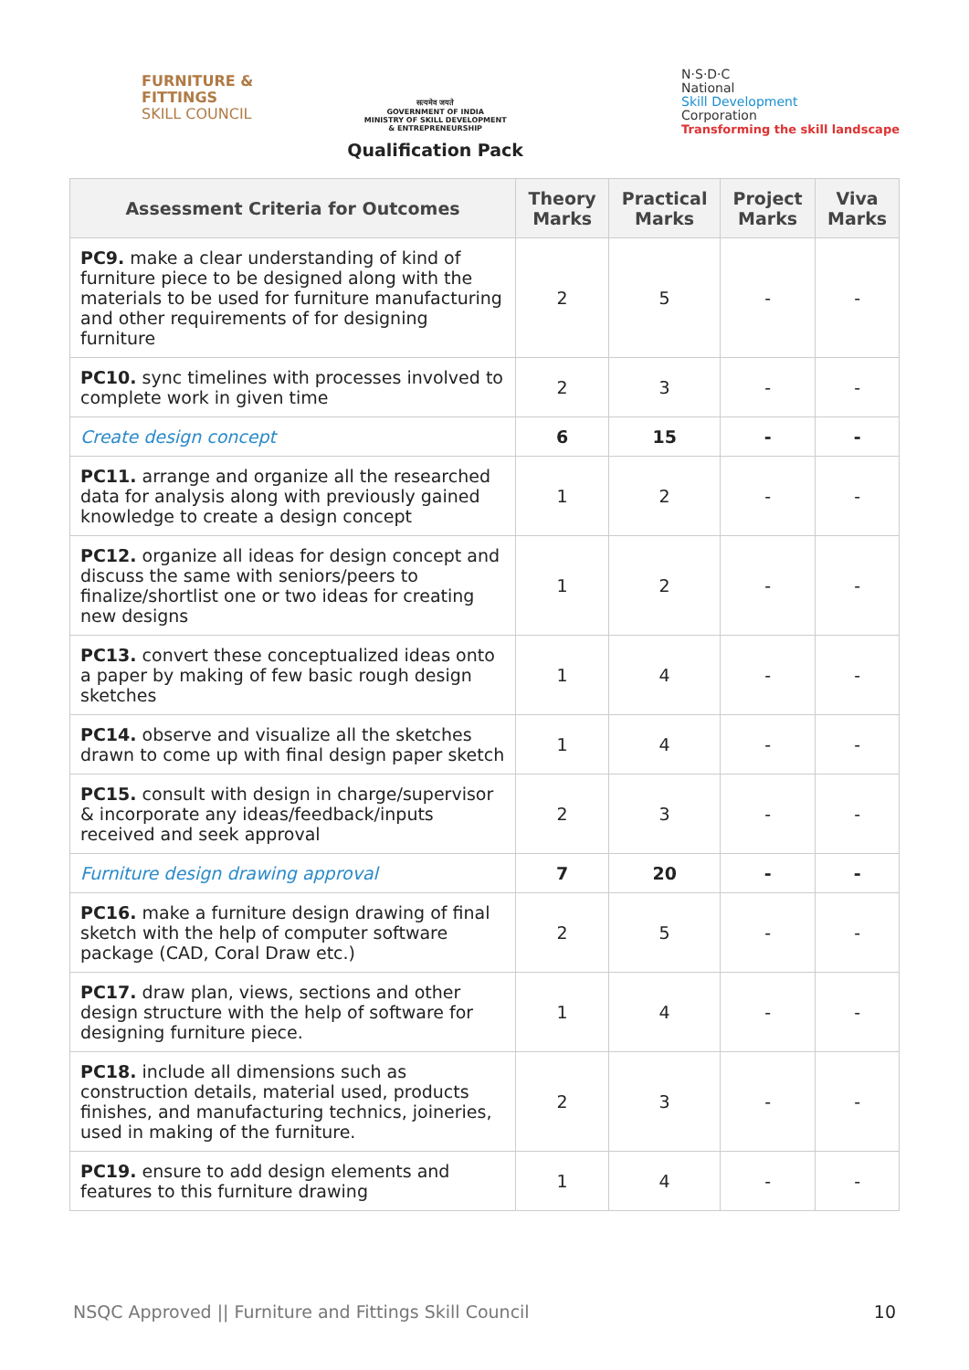FURNITURE &
FITTINGS
SKILL COUNCIL
सत्यमेव जयते
GOVERNMENT OF INDIA
MINISTRY OF SKILL DEVELOPMENT
& ENTREPRENEURSHIP
Qualification Pack
N·S·D·C
National
Skill Development
Corporation
Transforming the skill landscape
| Assessment Criteria for Outcomes | Theory Marks | Practical Marks | Project Marks | Viva Marks |
| --- | --- | --- | --- | --- |
| PC9. make a clear understanding of kind of furniture piece to be designed along with the materials to be used for furniture manufacturing and other requirements of for designing furniture | 2 | 5 | - | - |
| PC10. sync timelines with processes involved to complete work in given time | 2 | 3 | - | - |
| Create design concept | 6 | 15 | - | - |
| PC11. arrange and organize all the researched data for analysis along with previously gained knowledge to create a design concept | 1 | 2 | - | - |
| PC12. organize all ideas for design concept and discuss the same with seniors/peers to finalize/shortlist one or two ideas for creating new designs | 1 | 2 | - | - |
| PC13. convert these conceptualized ideas onto a paper by making of few basic rough design sketches | 1 | 4 | - | - |
| PC14. observe and visualize all the sketches drawn to come up with final design paper sketch | 1 | 4 | - | - |
| PC15. consult with design in charge/supervisor & incorporate any ideas/feedback/inputs received and seek approval | 2 | 3 | - | - |
| Furniture design drawing approval | 7 | 20 | - | - |
| PC16. make a furniture design drawing of final sketch with the help of computer software package (CAD, Coral Draw etc.) | 2 | 5 | - | - |
| PC17. draw plan, views, sections and other design structure with the help of software for designing furniture piece. | 1 | 4 | - | - |
| PC18. include all dimensions such as construction details, material used, products finishes, and manufacturing technics, joineries, used in making of the furniture. | 2 | 3 | - | - |
| PC19. ensure to add design elements and features to this furniture drawing | 1 | 4 | - | - |
NSQC Approved || Furniture and Fittings Skill Council 10